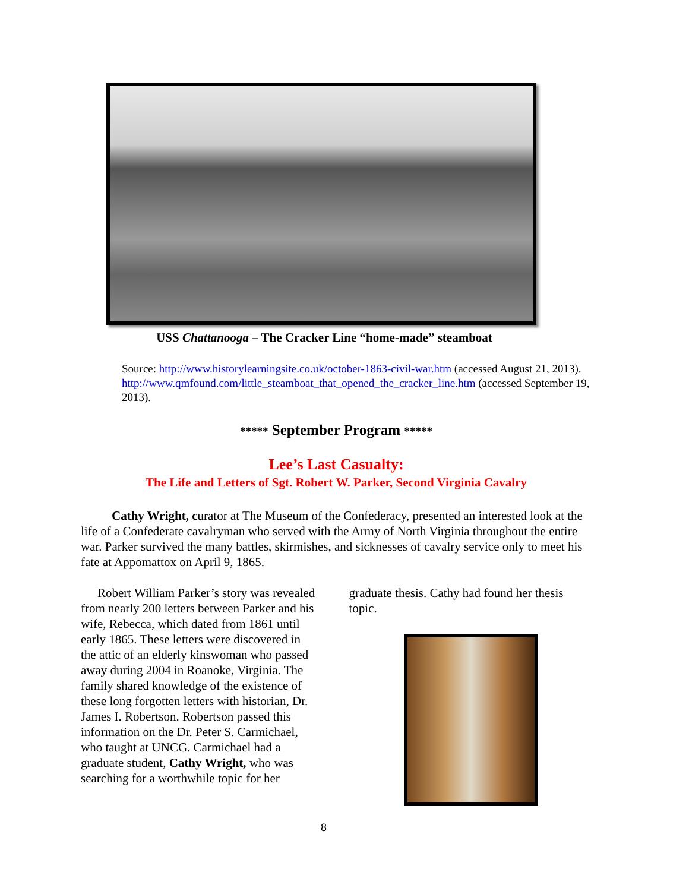USS Chattanooga – The Cracker Line “home-made” steamboat
Source: http://www.historylearningsite.co.uk/october-1863-civil-war.htm (accessed August 21, 2013).
http://www.qmfound.com/little_steamboat_that_opened_the_cracker_line.htm (accessed September 19, 2013).
***** September Program *****
Lee’s Last Casualty:
The Life and Letters of Sgt. Robert W. Parker, Second Virginia Cavalry
Cathy Wright, curator at The Museum of the Confederacy, presented an interested look at the life of a Confederate cavalryman who served with the Army of North Virginia throughout the entire war. Parker survived the many battles, skirmishes, and sicknesses of cavalry service only to meet his fate at Appomattox on April 9, 1865.
Robert William Parker’s story was revealed from nearly 200 letters between Parker and his wife, Rebecca, which dated from 1861 until early 1865. These letters were discovered in the attic of an elderly kinswoman who passed away during 2004 in Roanoke, Virginia. The family shared knowledge of the existence of these long forgotten letters with historian, Dr. James I. Robertson. Robertson passed this information on the Dr. Peter S. Carmichael, who taught at UNCG. Carmichael had a graduate student, Cathy Wright, who was searching for a worthwhile topic for her
graduate thesis. Cathy had found her thesis topic.
8